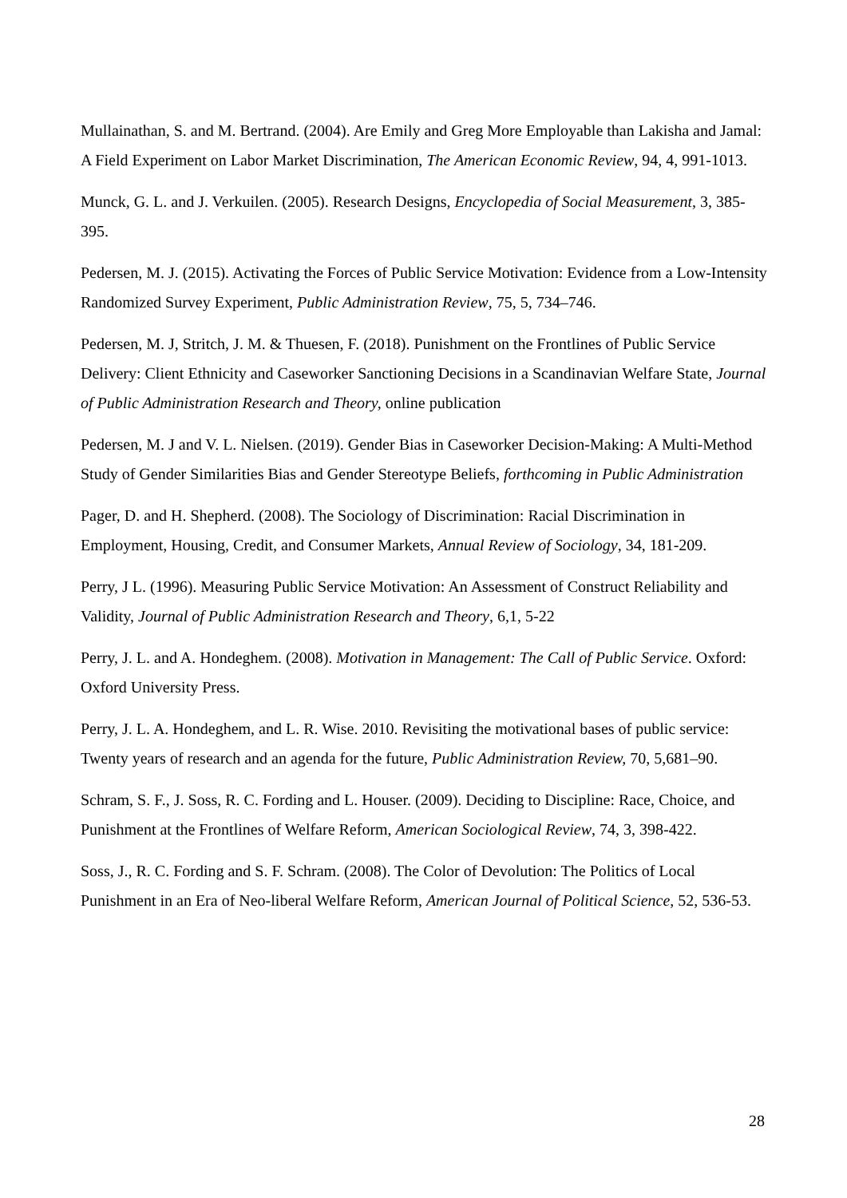Mullainathan, S. and M. Bertrand. (2004). Are Emily and Greg More Employable than Lakisha and Jamal: A Field Experiment on Labor Market Discrimination, The American Economic Review, 94, 4, 991-1013.
Munck, G. L. and J. Verkuilen. (2005). Research Designs, Encyclopedia of Social Measurement, 3, 385-395.
Pedersen, M. J. (2015). Activating the Forces of Public Service Motivation: Evidence from a Low-Intensity Randomized Survey Experiment, Public Administration Review, 75, 5, 734–746.
Pedersen, M. J, Stritch, J. M. & Thuesen, F. (2018). Punishment on the Frontlines of Public Service Delivery: Client Ethnicity and Caseworker Sanctioning Decisions in a Scandinavian Welfare State, Journal of Public Administration Research and Theory, online publication
Pedersen, M. J and V. L. Nielsen. (2019). Gender Bias in Caseworker Decision-Making: A Multi-Method Study of Gender Similarities Bias and Gender Stereotype Beliefs, forthcoming in Public Administration
Pager, D. and H. Shepherd. (2008). The Sociology of Discrimination: Racial Discrimination in Employment, Housing, Credit, and Consumer Markets, Annual Review of Sociology, 34, 181-209.
Perry, J L. (1996). Measuring Public Service Motivation: An Assessment of Construct Reliability and Validity, Journal of Public Administration Research and Theory, 6,1, 5-22
Perry, J. L. and A. Hondeghem. (2008). Motivation in Management: The Call of Public Service. Oxford: Oxford University Press.
Perry, J. L. A. Hondeghem, and L. R. Wise. 2010. Revisiting the motivational bases of public service: Twenty years of research and an agenda for the future, Public Administration Review, 70, 5,681–90.
Schram, S. F., J. Soss, R. C. Fording and L. Houser. (2009). Deciding to Discipline: Race, Choice, and Punishment at the Frontlines of Welfare Reform, American Sociological Review, 74, 3, 398-422.
Soss, J., R. C. Fording and S. F. Schram. (2008). The Color of Devolution: The Politics of Local Punishment in an Era of Neo-liberal Welfare Reform, American Journal of Political Science, 52, 536-53.
28